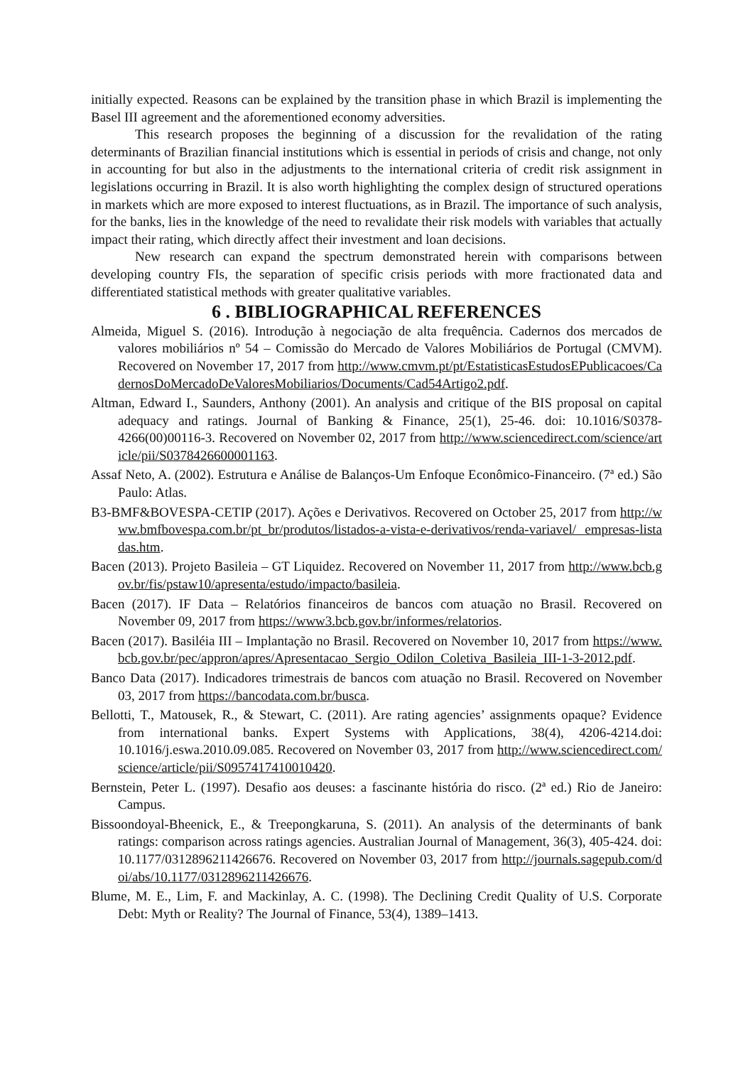initially expected. Reasons can be explained by the transition phase in which Brazil is implementing the Basel III agreement and the aforementioned economy adversities.
This research proposes the beginning of a discussion for the revalidation of the rating determinants of Brazilian financial institutions which is essential in periods of crisis and change, not only in accounting for but also in the adjustments to the international criteria of credit risk assignment in legislations occurring in Brazil. It is also worth highlighting the complex design of structured operations in markets which are more exposed to interest fluctuations, as in Brazil. The importance of such analysis, for the banks, lies in the knowledge of the need to revalidate their risk models with variables that actually impact their rating, which directly affect their investment and loan decisions.
New research can expand the spectrum demonstrated herein with comparisons between developing country FIs, the separation of specific crisis periods with more fractionated data and differentiated statistical methods with greater qualitative variables.
6 . BIBLIOGRAPHICAL REFERENCES
Almeida, Miguel S. (2016). Introdução à negociação de alta frequência. Cadernos dos mercados de valores mobiliários nº 54 – Comissão do Mercado de Valores Mobiliários de Portugal (CMVM). Recovered on November 17, 2017 from http://www.cmvm.pt/pt/EstatisticasEstudosEPublicacoes/CadernosDoMercadoDeValoresMobiliarios/Documents/Cad54Artigo2.pdf.
Altman, Edward I., Saunders, Anthony (2001). An analysis and critique of the BIS proposal on capital adequacy and ratings. Journal of Banking & Finance, 25(1), 25-46. doi: 10.1016/S0378-4266(00)00116-3. Recovered on November 02, 2017 from http://www.sciencedirect.com/science/article/pii/S0378426600001163.
Assaf Neto, A. (2002). Estrutura e Análise de Balanços-Um Enfoque Econômico-Financeiro. (7ª ed.) São Paulo: Atlas.
B3-BMF&BOVESPA-CETIP (2017). Ações e Derivativos. Recovered on October 25, 2017 from http://www.bmfbovespa.com.br/pt_br/produtos/listados-a-vista-e-derivativos/renda-variavel/ empresas-listadas.htm.
Bacen (2013). Projeto Basileia – GT Liquidez. Recovered on November 11, 2017 from http://www.bcb.gov.br/fis/pstaw10/apresenta/estudo/impacto/basileia.
Bacen (2017). IF Data – Relatórios financeiros de bancos com atuação no Brasil. Recovered on November 09, 2017 from https://www3.bcb.gov.br/informes/relatorios.
Bacen (2017). Basiléia III – Implantação no Brasil. Recovered on November 10, 2017 from https://www.bcb.gov.br/pec/appron/apres/Apresentacao_Sergio_Odilon_Coletiva_Basileia_III-1-3-2012.pdf.
Banco Data (2017). Indicadores trimestrais de bancos com atuação no Brasil. Recovered on November 03, 2017 from https://bancodata.com.br/busca.
Bellotti, T., Matousek, R., & Stewart, C. (2011). Are rating agencies’ assignments opaque? Evidence from international banks. Expert Systems with Applications, 38(4), 4206-4214.doi: 10.1016/j.eswa.2010.09.085. Recovered on November 03, 2017 from http://www.sciencedirect.com/science/article/pii/S0957417410010420.
Bernstein, Peter L. (1997). Desafio aos deuses: a fascinante história do risco. (2ª ed.) Rio de Janeiro: Campus.
Bissoondoyal-Bheenick, E., & Treepongkaruna, S. (2011). An analysis of the determinants of bank ratings: comparison across ratings agencies. Australian Journal of Management, 36(3), 405-424. doi: 10.1177/0312896211426676. Recovered on November 03, 2017 from http://journals.sagepub.com/doi/abs/10.1177/0312896211426676.
Blume, M. E., Lim, F. and Mackinlay, A. C. (1998). The Declining Credit Quality of U.S. Corporate Debt: Myth or Reality? The Journal of Finance, 53(4), 1389–1413.